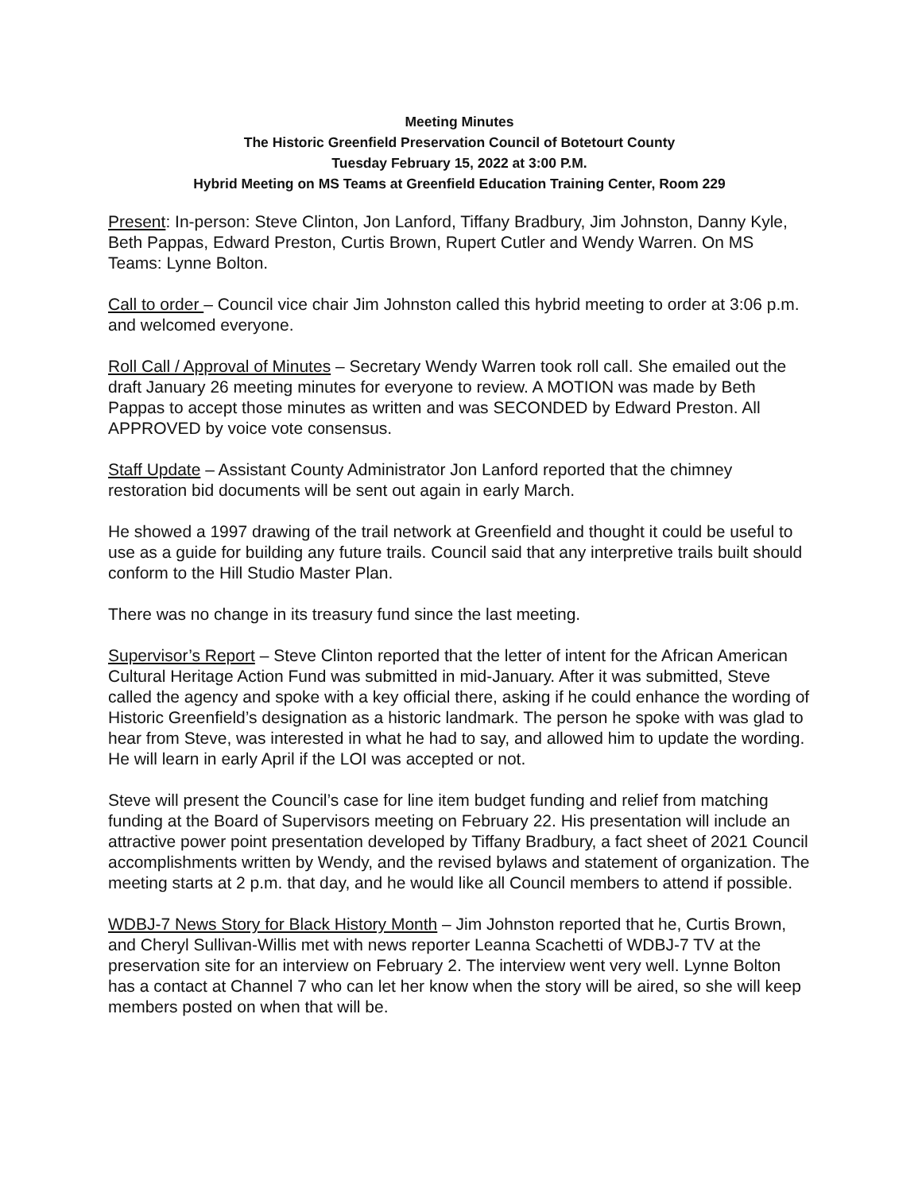Meeting Minutes
The Historic Greenfield Preservation Council of Botetourt County
Tuesday February 15, 2022 at 3:00 P.M.
Hybrid Meeting on MS Teams at Greenfield Education Training Center, Room 229
Present: In-person: Steve Clinton, Jon Lanford, Tiffany Bradbury, Jim Johnston, Danny Kyle, Beth Pappas, Edward Preston, Curtis Brown, Rupert Cutler and Wendy Warren. On MS Teams: Lynne Bolton.
Call to order – Council vice chair Jim Johnston called this hybrid meeting to order at 3:06 p.m. and welcomed everyone.
Roll Call / Approval of Minutes – Secretary Wendy Warren took roll call. She emailed out the draft January 26 meeting minutes for everyone to review. A MOTION was made by Beth Pappas to accept those minutes as written and was SECONDED by Edward Preston. All APPROVED by voice vote consensus.
Staff Update – Assistant County Administrator Jon Lanford reported that the chimney restoration bid documents will be sent out again in early March.
He showed a 1997 drawing of the trail network at Greenfield and thought it could be useful to use as a guide for building any future trails. Council said that any interpretive trails built should conform to the Hill Studio Master Plan.
There was no change in its treasury fund since the last meeting.
Supervisor’s Report – Steve Clinton reported that the letter of intent for the African American Cultural Heritage Action Fund was submitted in mid-January. After it was submitted, Steve called the agency and spoke with a key official there, asking if he could enhance the wording of Historic Greenfield’s designation as a historic landmark. The person he spoke with was glad to hear from Steve, was interested in what he had to say, and allowed him to update the wording. He will learn in early April if the LOI was accepted or not.
Steve will present the Council’s case for line item budget funding and relief from matching funding at the Board of Supervisors meeting on February 22. His presentation will include an attractive power point presentation developed by Tiffany Bradbury, a fact sheet of 2021 Council accomplishments written by Wendy, and the revised bylaws and statement of organization. The meeting starts at 2 p.m. that day, and he would like all Council members to attend if possible.
WDBJ-7 News Story for Black History Month – Jim Johnston reported that he, Curtis Brown, and Cheryl Sullivan-Willis met with news reporter Leanna Scachetti of WDBJ-7 TV at the preservation site for an interview on February 2. The interview went very well. Lynne Bolton has a contact at Channel 7 who can let her know when the story will be aired, so she will keep members posted on when that will be.